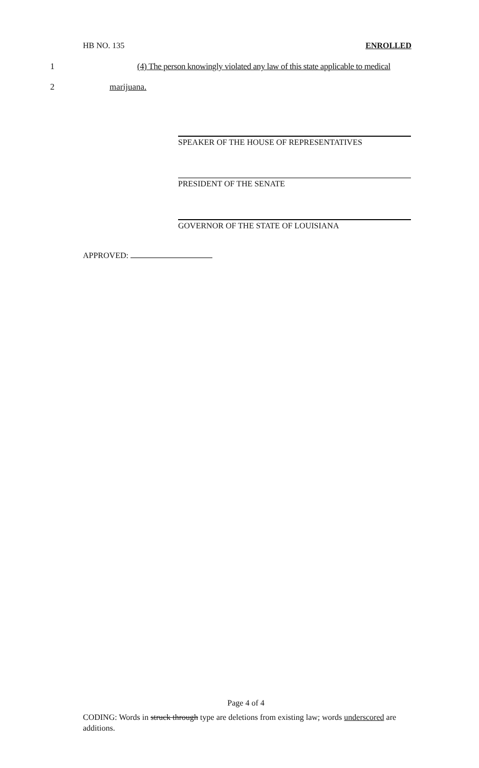HB NO. 135 ENROLLED
1 (4) The person knowingly violated any law of this state applicable to medical
2 marijuana.
SPEAKER OF THE HOUSE OF REPRESENTATIVES
PRESIDENT OF THE SENATE
GOVERNOR OF THE STATE OF LOUISIANA
APPROVED:
Page 4 of 4
CODING: Words in struck through type are deletions from existing law; words underscored are additions.